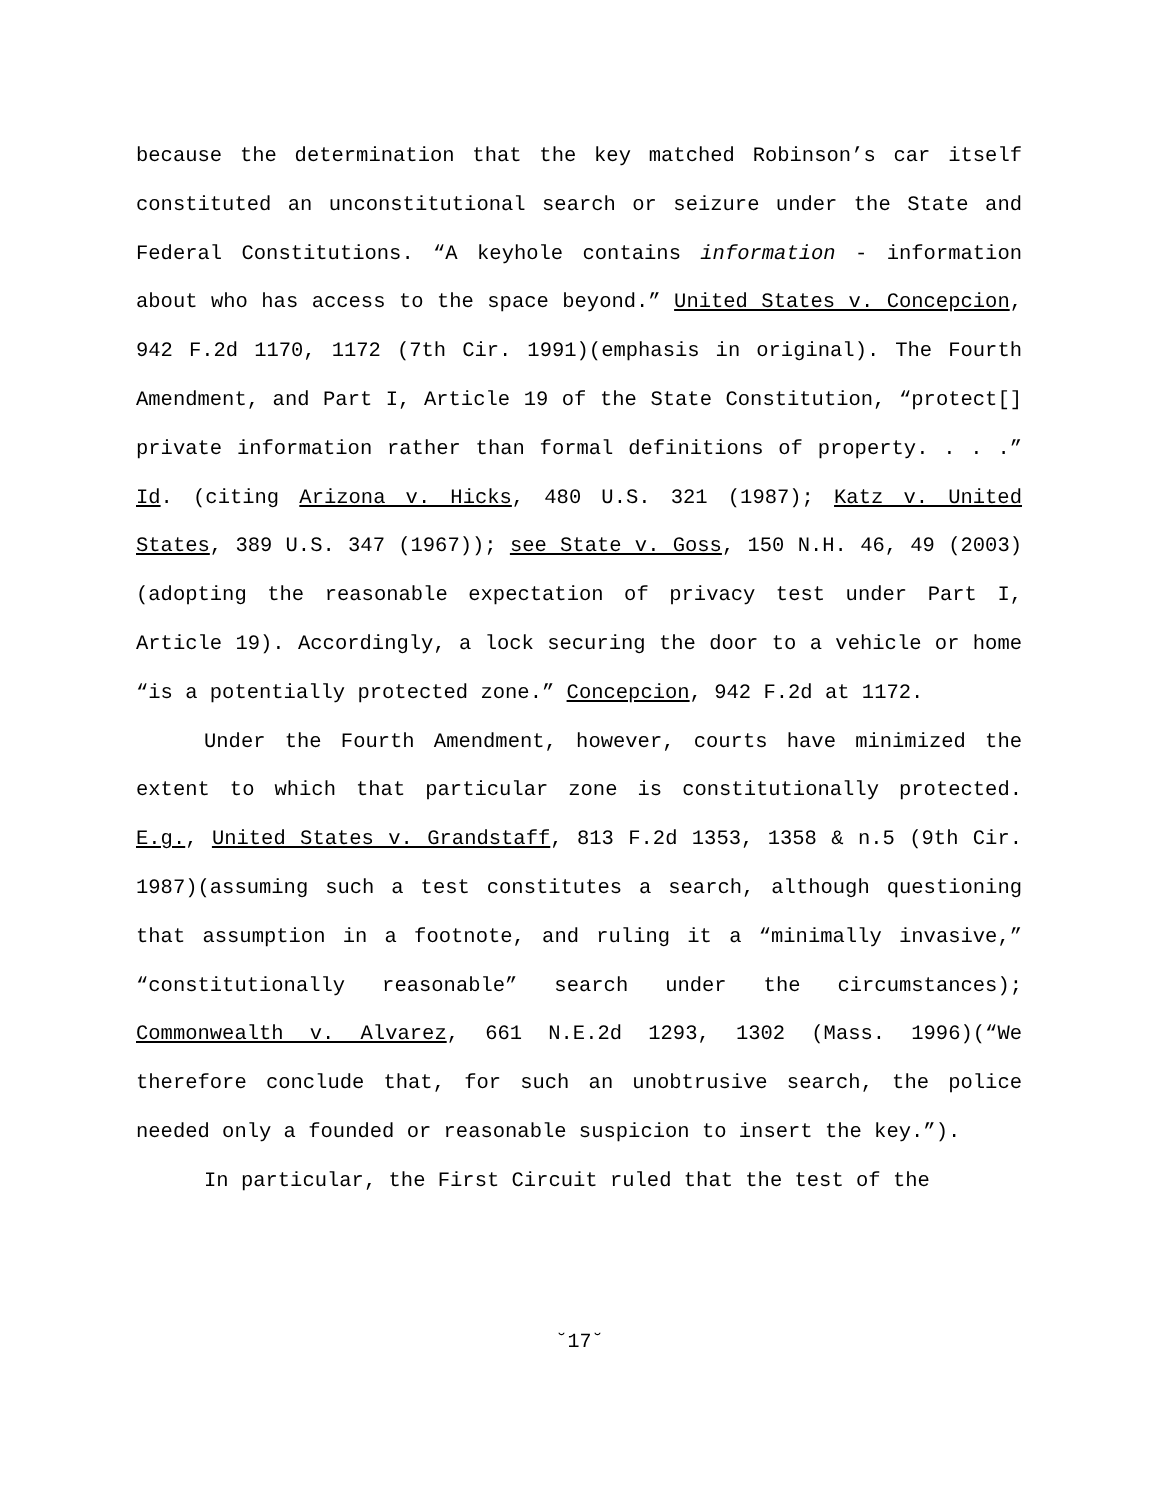because the determination that the key matched Robinson’s car itself constituted an unconstitutional search or seizure under the State and Federal Constitutions. “A keyhole contains information - information about who has access to the space beyond.” United States v. Concepcion, 942 F.2d 1170, 1172 (7th Cir. 1991)(emphasis in original). The Fourth Amendment, and Part I, Article 19 of the State Constitution, “protect[] private information rather than formal definitions of property. . . .” Id. (citing Arizona v. Hicks, 480 U.S. 321 (1987); Katz v. United States, 389 U.S. 347 (1967)); see State v. Goss, 150 N.H. 46, 49 (2003)(adopting the reasonable expectation of privacy test under Part I, Article 19). Accordingly, a lock securing the door to a vehicle or home “is a potentially protected zone.” Concepcion, 942 F.2d at 1172.
Under the Fourth Amendment, however, courts have minimized the extent to which that particular zone is constitutionally protected. E.g., United States v. Grandstaff, 813 F.2d 1353, 1358 & n.5 (9th Cir. 1987)(assuming such a test constitutes a search, although questioning that assumption in a footnote, and ruling it a “minimally invasive,” “constitutionally reasonable” search under the circumstances); Commonwealth v. Alvarez, 661 N.E.2d 1293, 1302 (Mass. 1996)(“We therefore conclude that, for such an unobtrusive search, the police needed only a founded or reasonable suspicion to insert the key.”).
In particular, the First Circuit ruled that the test of the
˘17˘